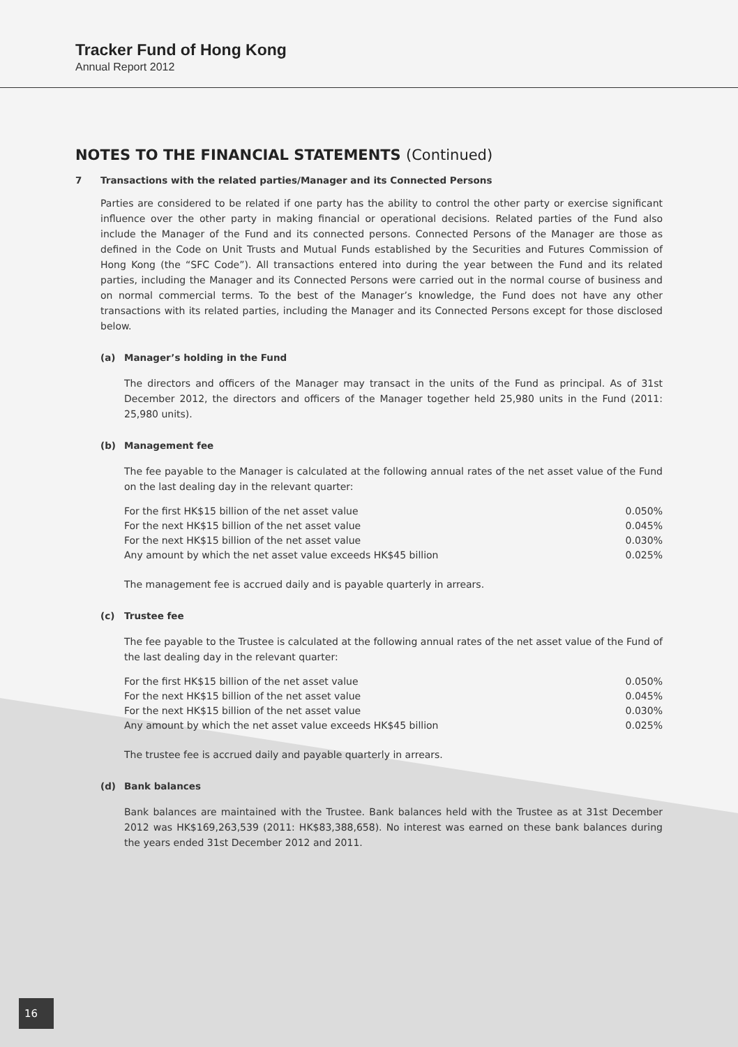Tracker Fund of Hong Kong
Annual Report 2012
NOTES TO THE FINANCIAL STATEMENTS (Continued)
7 Transactions with the related parties/Manager and its Connected Persons
Parties are considered to be related if one party has the ability to control the other party or exercise significant influence over the other party in making financial or operational decisions. Related parties of the Fund also include the Manager of the Fund and its connected persons. Connected Persons of the Manager are those as defined in the Code on Unit Trusts and Mutual Funds established by the Securities and Futures Commission of Hong Kong (the “SFC Code”). All transactions entered into during the year between the Fund and its related parties, including the Manager and its Connected Persons were carried out in the normal course of business and on normal commercial terms. To the best of the Manager’s knowledge, the Fund does not have any other transactions with its related parties, including the Manager and its Connected Persons except for those disclosed below.
(a) Manager’s holding in the Fund
The directors and officers of the Manager may transact in the units of the Fund as principal. As of 31st December 2012, the directors and officers of the Manager together held 25,980 units in the Fund (2011: 25,980 units).
(b) Management fee
The fee payable to the Manager is calculated at the following annual rates of the net asset value of the Fund on the last dealing day in the relevant quarter:
| For the first HK$15 billion of the net asset value | 0.050% |
| For the next HK$15 billion of the net asset value | 0.045% |
| For the next HK$15 billion of the net asset value | 0.030% |
| Any amount by which the net asset value exceeds HK$45 billion | 0.025% |
The management fee is accrued daily and is payable quarterly in arrears.
(c) Trustee fee
The fee payable to the Trustee is calculated at the following annual rates of the net asset value of the Fund of the last dealing day in the relevant quarter:
| For the first HK$15 billion of the net asset value | 0.050% |
| For the next HK$15 billion of the net asset value | 0.045% |
| For the next HK$15 billion of the net asset value | 0.030% |
| Any amount by which the net asset value exceeds HK$45 billion | 0.025% |
The trustee fee is accrued daily and payable quarterly in arrears.
(d) Bank balances
Bank balances are maintained with the Trustee. Bank balances held with the Trustee as at 31st December 2012 was HK$169,263,539 (2011: HK$83,388,658). No interest was earned on these bank balances during the years ended 31st December 2012 and 2011.
16